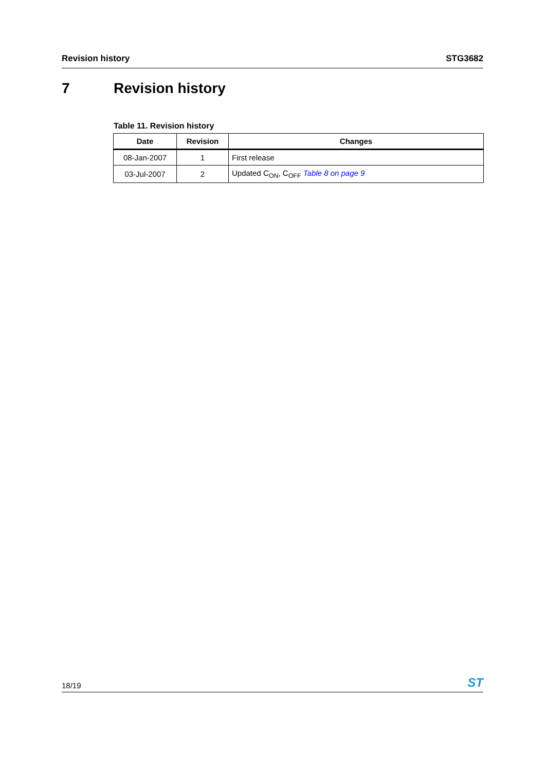Revision history STG3682
7 Revision history
Table 11. Revision history
| Date | Revision | Changes |
| --- | --- | --- |
| 08-Jan-2007 | 1 | First release |
| 03-Jul-2007 | 2 | Updated C<sub>ON</sub>, C<sub>OFF</sub> Table 8 on page 9 |
18/19 ST